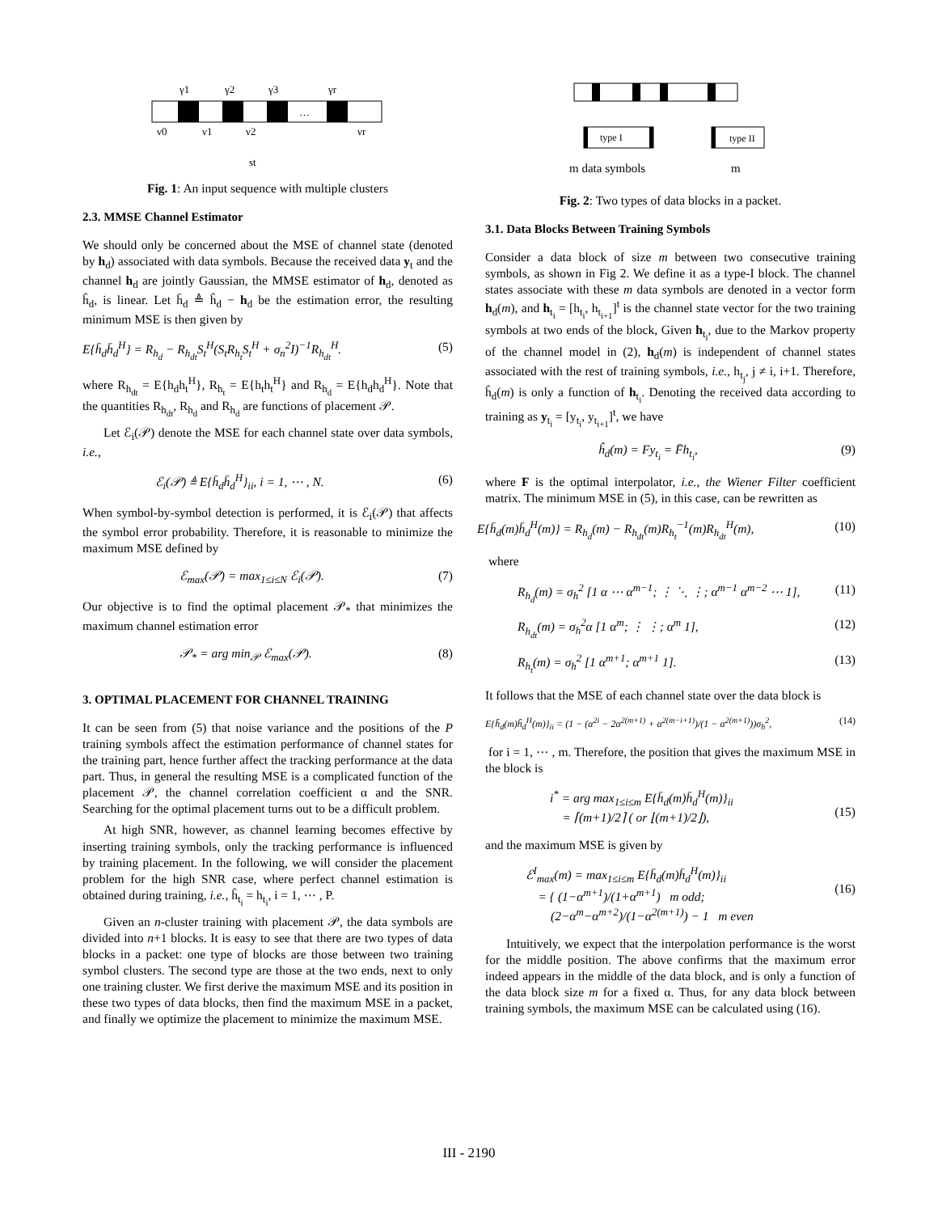γ1
γ2
γ3
γr
…
ν0
ν1
ν2
νr
st
Fig. 1: An input sequence with multiple clusters
2.3. MMSE Channel Estimator
We should only be concerned about the MSE of channel state (denoted by h<sub>d</sub>) associated with data symbols. Because the received data y<sub>t</sub> and the channel h<sub>d</sub> are jointly Gaussian, the MMSE estimator of h<sub>d</sub>, denoted as ĥ<sub>d</sub>, is linear. Let h̄<sub>d</sub> ≜ ĥ<sub>d</sub> − h<sub>d</sub> be the estimation error, the resulting minimum MSE is then given by
E{h̄<sub>d</sub>h̄<sub>d</sub><sup>H</sup>} = R<sub>h<sub>d</sub></sub> − R<sub>h<sub>dt</sub></sub>S<sub>t</sub><sup>H</sup>(S<sub>t</sub>R<sub>h<sub>t</sub></sub>S<sub>t</sub><sup>H</sup> + σ<sub>n</sub><sup>2</sup>I)<sup>−1</sup>R<sub>h<sub>dt</sub></sub><sup>H</sup>. (5)
where R<sub>h<sub>dt</sub></sub> = E{h<sub>d</sub>h<sub>t</sub><sup>H</sup>}, R<sub>h<sub>t</sub></sub> = E{h<sub>t</sub>h<sub>t</sub><sup>H</sup>} and R<sub>h<sub>d</sub></sub> = E{h<sub>d</sub>h<sub>d</sub><sup>H</sup>}. Note that the quantities R<sub>h<sub>dt</sub></sub>, R<sub>h<sub>d</sub></sub> and R<sub>h<sub>d</sub></sub> are functions of placement 𝒫.
Let ℰ<sub>i</sub>(𝒫) denote the MSE for each channel state over data symbols, i.e.,
ℰ<sub>i</sub>(𝒫) ≜ E{h̄<sub>d</sub>h̄<sub>d</sub><sup>H</sup>}<sub>ii</sub>, i = 1, ⋯ , N. (6)
When symbol-by-symbol detection is performed, it is ℰ<sub>i</sub>(𝒫) that affects the symbol error probability. Therefore, it is reasonable to minimize the maximum MSE defined by
ℰ<sub>max</sub>(𝒫) = max<sub>1≤i≤N</sub> ℰ<sub>i</sub>(𝒫). (7)
Our objective is to find the optimal placement 𝒫<sub>*</sub> that minimizes the maximum channel estimation error
𝒫<sub>*</sub> = arg min<sub>𝒫</sub> ℰ<sub>max</sub>(𝒫). (8)
3. OPTIMAL PLACEMENT FOR CHANNEL TRAINING
It can be seen from (5) that noise variance and the positions of the P training symbols affect the estimation performance of channel states for the training part, hence further affect the tracking performance at the data part. Thus, in general the resulting MSE is a complicated function of the placement 𝒫, the channel correlation coefficient α and the SNR. Searching for the optimal placement turns out to be a difficult problem.
At high SNR, however, as channel learning becomes effective by inserting training symbols, only the tracking performance is influenced by training placement. In the following, we will consider the placement problem for the high SNR case, where perfect channel estimation is obtained during training, i.e., ĥ<sub>t<sub>i</sub></sub> = h<sub>t<sub>i</sub></sub>, i = 1, ⋯ , P.
Given an n-cluster training with placement 𝒫, the data symbols are divided into n+1 blocks. It is easy to see that there are two types of data blocks in a packet: one type of blocks are those between two training symbol clusters. The second type are those at the two ends, next to only one training cluster. We first derive the maximum MSE and its position in these two types of data blocks, then find the maximum MSE in a packet, and finally we optimize the placement to minimize the maximum MSE.
type I
type II
m data symbols
m
Fig. 2: Two types of data blocks in a packet.
3.1. Data Blocks Between Training Symbols
Consider a data block of size m between two consecutive training symbols, as shown in Fig 2. We define it as a type-I block. The channel states associate with these m data symbols are denoted in a vector form h<sub>d</sub>(m), and h<sub>t<sub>i</sub></sub> = [h<sub>t<sub>i</sub></sub>, h<sub>t<sub>i+1</sub></sub>]<sup>t</sup> is the channel state vector for the two training symbols at two ends of the block, Given h<sub>t<sub>i</sub></sub>, due to the Markov property of the channel model in (2), h<sub>d</sub>(m) is independent of channel states associated with the rest of training symbols, i.e., h<sub>t<sub>j</sub></sub>, j ≠ i, i+1. Therefore, ĥ<sub>d</sub>(m) is only a function of h<sub>t<sub>i</sub></sub>. Denoting the received data according to training as y<sub>t<sub>i</sub></sub> = [y<sub>t<sub>i</sub></sub>, y<sub>t<sub>i+1</sub></sub>]<sup>t</sup>, we have
ĥ<sub>d</sub>(m) = Fy<sub>t<sub>i</sub></sub> = F̄h<sub>t<sub>i</sub></sub>, (9)
where F is the optimal interpolator, i.e., the Wiener Filter coefficient matrix. The minimum MSE in (5), in this case, can be rewritten as
E{h̄<sub>d</sub>(m)h̄<sub>d</sub><sup>H</sup>(m)} = R<sub>h<sub>d</sub></sub>(m) − R<sub>h<sub>dt</sub></sub>(m)R<sub>h<sub>t</sub></sub><sup>−1</sup>(m)R<sub>h<sub>dt</sub></sub><sup>H</sup>(m), (10)
where
R<sub>h<sub>d</sub></sub>(m) = σ<sub>h</sub><sup>2</sup> [1 α ⋯ α<sup>m−1</sup>; ⋮ ⋱ ⋮; α<sup>m−1</sup> α<sup>m−2</sup> ⋯ 1], (11)
R<sub>h<sub>dt</sub></sub>(m) = σ<sub>h</sub><sup>2</sup>α [1 α<sup>m</sup>; ⋮ ⋮; α<sup>m</sup> 1], (12)
R<sub>h<sub>t</sub></sub>(m) = σ<sub>h</sub><sup>2</sup> [1 α<sup>m+1</sup>; α<sup>m+1</sup> 1]. (13)
It follows that the MSE of each channel state over the data block is
E{h̃<sub>d</sub>(m)h̃<sub>d</sub><sup>H</sup>(m)}<sub>ii</sub> = (1 − (α<sup>2i</sup> − 2α<sup>2(m+1)</sup> + α<sup>2(m−i+1)</sup>)/(1 − α<sup>2(m+1)</sup>))σ<sub>h</sub><sup>2</sup>, (14)
for i = 1, ⋯ , m. Therefore, the position that gives the maximum MSE in the block is
i<sup>*</sup> = arg max<sub>1≤i≤m</sub> E{h̄<sub>d</sub>(m)h̄<sub>d</sub><sup>H</sup>(m)}<sub>ii</sub>
= ⌈(m+1)/2⌉ ( or ⌊(m+1)/2⌋),
(15)
and the maximum MSE is given by
ℰ<sup>I</sup><sub>max</sub>(m) = max<sub>1≤i≤m</sub> E{h̄<sub>d</sub>(m)h̄<sub>d</sub><sup>H</sup>(m)}<sub>ii</sub>
= { (1−α<sup>m+1</sup>)/(1+α<sup>m+1</sup>) m odd;
(2−α<sup>m</sup>−α<sup>m+2</sup>)/(1−α<sup>2(m+1)</sup>) − 1 m even
(16)
Intuitively, we expect that the interpolation performance is the worst for the middle position. The above confirms that the maximum error indeed appears in the middle of the data block, and is only a function of the data block size m for a fixed α. Thus, for any data block between training symbols, the maximum MSE can be calculated using (16).
III - 2190